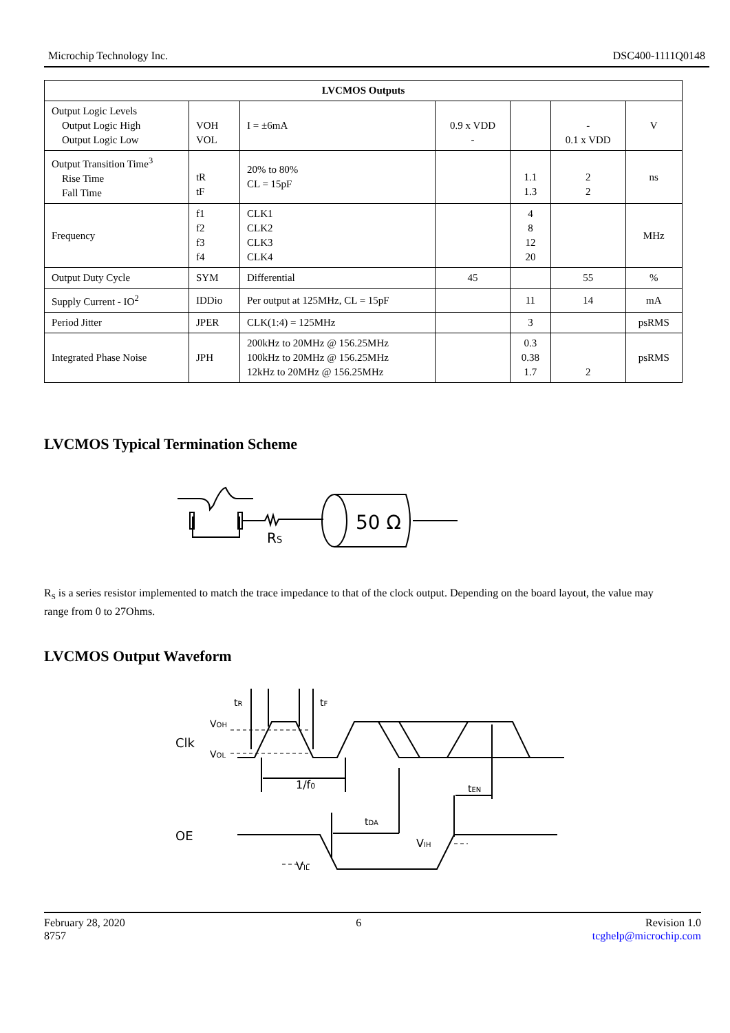Microchip Technology Inc. DSC400-1111Q0148
| LVCMOS Outputs | | | | | | |
| --- | --- | --- | --- | --- | --- | --- |
| Output Logic Levels Output Logic High Output Logic Low | VOH VOL | I = ±6mA | 0.9 x VDD - | | - 0.1 x VDD | V |
| Output Transition Time<sup>3</sup> Rise Time Fall Time | tR tF | 20% to 80% CL = 15pF | | 1.1 1.3 | 2 2 | ns |
| Frequency | f1 f2 f3 f4 | CLK1 CLK2 CLK3 CLK4 | | 4 8 12 20 | | MHz |
| Output Duty Cycle | SYM | Differential | 45 | | 55 | % |
| Supply Current - IO<sup>2</sup> | IDDio | Per output at 125MHz, CL = 15pF | | 11 | 14 | mA |
| Period Jitter | JPER | CLK(1:4) = 125MHz | | 3 | | psRMS |
| Integrated Phase Noise | JPH | 200kHz to 20MHz @ 156.25MHz 100kHz to 20MHz @ 156.25MHz 12kHz to 20MHz @ 156.25MHz | | 0.3 0.38 1.7 | 2 | psRMS |
LVCMOS Typical Termination Scheme
50 Ω
RS
R<sub>S</sub> is a series resistor implemented to match the trace impedance to that of the clock output. Depending on the board layout, the value may range from 0 to 27Ohms.
LVCMOS Output Waveform
Clk
OE
VOH
VOL
tR
tF
1/f0
tEN
tDA
VIH
VIL
February 28, 2020
8757
6 Revision 1.0
tcghelp@microchip.com